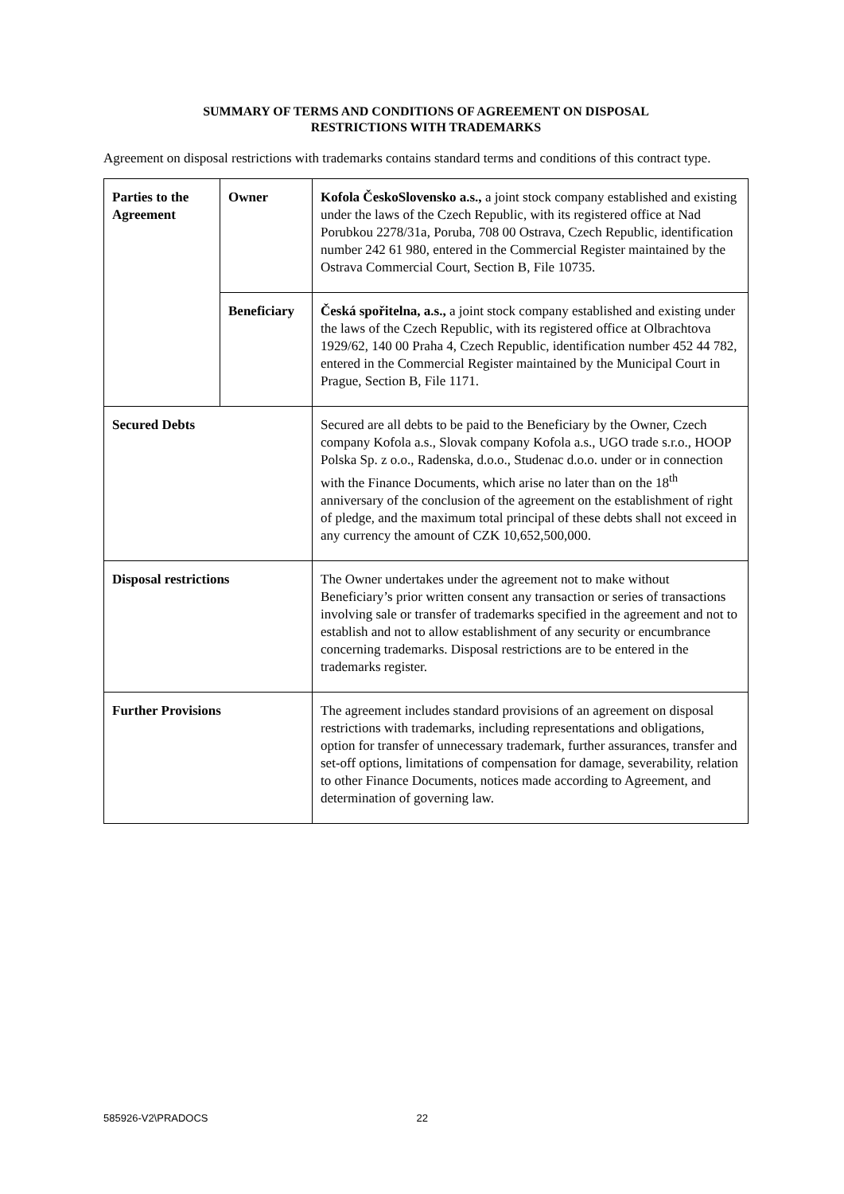SUMMARY OF TERMS AND CONDITIONS OF AGREEMENT ON DISPOSAL
RESTRICTIONS WITH TRADEMARKS
Agreement on disposal restrictions with trademarks contains standard terms and conditions of this contract type.
| Parties to the Agreement | Owner | Kofola ČeskoSlovensko a.s., a joint stock company established and existing under the laws of the Czech Republic, with its registered office at Nad Porubkou 2278/31a, Poruba, 708 00 Ostrava, Czech Republic, identification number 242 61 980, entered in the Commercial Register maintained by the Ostrava Commercial Court, Section B, File 10735. |
| | Beneficiary | Česká spořitelna, a.s., a joint stock company established and existing under the laws of the Czech Republic, with its registered office at Olbrachtova 1929/62, 140 00 Praha 4, Czech Republic, identification number 452 44 782, entered in the Commercial Register maintained by the Municipal Court in Prague, Section B, File 1171. |
| Secured Debts | | Secured are all debts to be paid to the Beneficiary by the Owner, Czech company Kofola a.s., Slovak company Kofola a.s., UGO trade s.r.o., HOOP Polska Sp. z o.o., Radenska, d.o.o., Studenac d.o.o. under or in connection with the Finance Documents, which arise no later than on the 18<sup>th</sup> anniversary of the conclusion of the agreement on the establishment of right of pledge, and the maximum total principal of these debts shall not exceed in any currency the amount of CZK 10,652,500,000. |
| Disposal restrictions | | The Owner undertakes under the agreement not to make without Beneficiary’s prior written consent any transaction or series of transactions involving sale or transfer of trademarks specified in the agreement and not to establish and not to allow establishment of any security or encumbrance concerning trademarks. Disposal restrictions are to be entered in the trademarks register. |
| Further Provisions | | The agreement includes standard provisions of an agreement on disposal restrictions with trademarks, including representations and obligations, option for transfer of unnecessary trademark, further assurances, transfer and set-off options, limitations of compensation for damage, severability, relation to other Finance Documents, notices made according to Agreement, and determination of governing law. |
585926-V2\PRADOCS 22